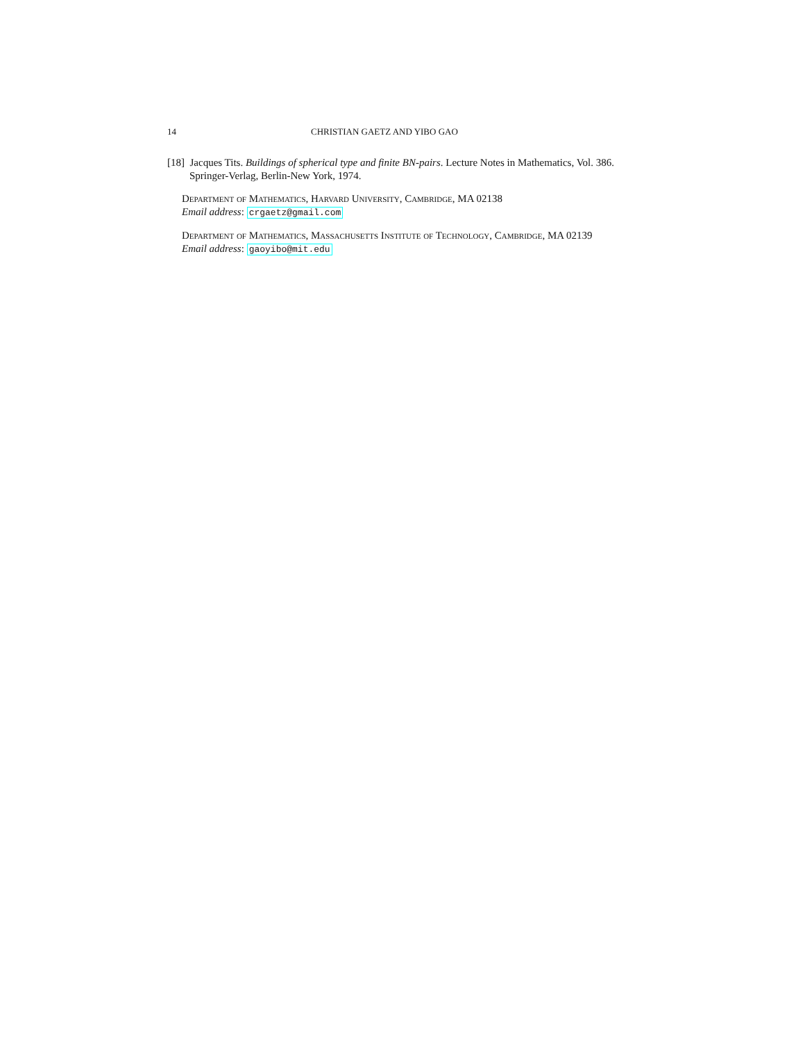14 CHRISTIAN GAETZ AND YIBO GAO
[18] Jacques Tits. Buildings of spherical type and finite BN-pairs. Lecture Notes in Mathematics, Vol. 386. Springer-Verlag, Berlin-New York, 1974.
Department of Mathematics, Harvard University, Cambridge, MA 02138
Email address: crgaetz@gmail.com
Department of Mathematics, Massachusetts Institute of Technology, Cambridge, MA 02139
Email address: gaoyibo@mit.edu